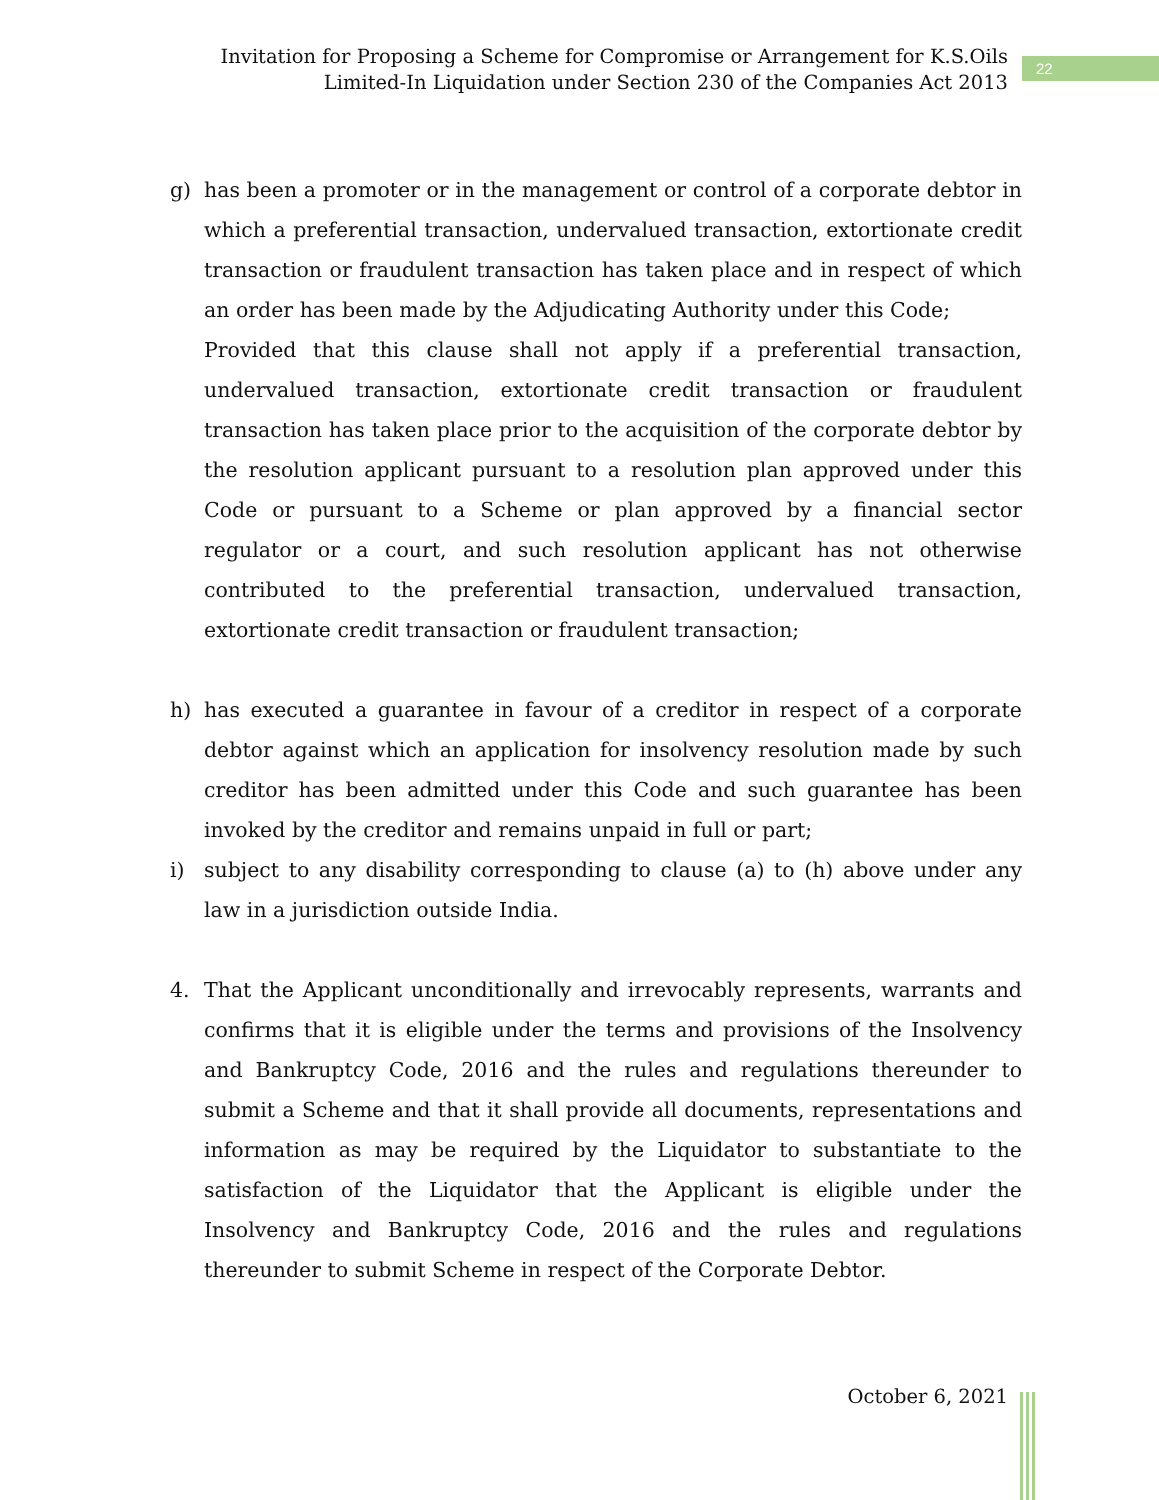Invitation for Proposing a Scheme for Compromise or Arrangement for K.S.Oils
Limited-In Liquidation under Section 230 of the Companies Act 2013
22
g) has been a promoter or in the management or control of a corporate debtor in which a preferential transaction, undervalued transaction, extortionate credit transaction or fraudulent transaction has taken place and in respect of which an order has been made by the Adjudicating Authority under this Code;
Provided that this clause shall not apply if a preferential transaction, undervalued transaction, extortionate credit transaction or fraudulent transaction has taken place prior to the acquisition of the corporate debtor by the resolution applicant pursuant to a resolution plan approved under this Code or pursuant to a Scheme or plan approved by a financial sector regulator or a court, and such resolution applicant has not otherwise contributed to the preferential transaction, undervalued transaction, extortionate credit transaction or fraudulent transaction;
h) has executed a guarantee in favour of a creditor in respect of a corporate debtor against which an application for insolvency resolution made by such creditor has been admitted under this Code and such guarantee has been invoked by the creditor and remains unpaid in full or part;
i) subject to any disability corresponding to clause (a) to (h) above under any law in a jurisdiction outside India.
4. That the Applicant unconditionally and irrevocably represents, warrants and confirms that it is eligible under the terms and provisions of the Insolvency and Bankruptcy Code, 2016 and the rules and regulations thereunder to submit a Scheme and that it shall provide all documents, representations and information as may be required by the Liquidator to substantiate to the satisfaction of the Liquidator that the Applicant is eligible under the Insolvency and Bankruptcy Code, 2016 and the rules and regulations thereunder to submit Scheme in respect of the Corporate Debtor.
October 6, 2021